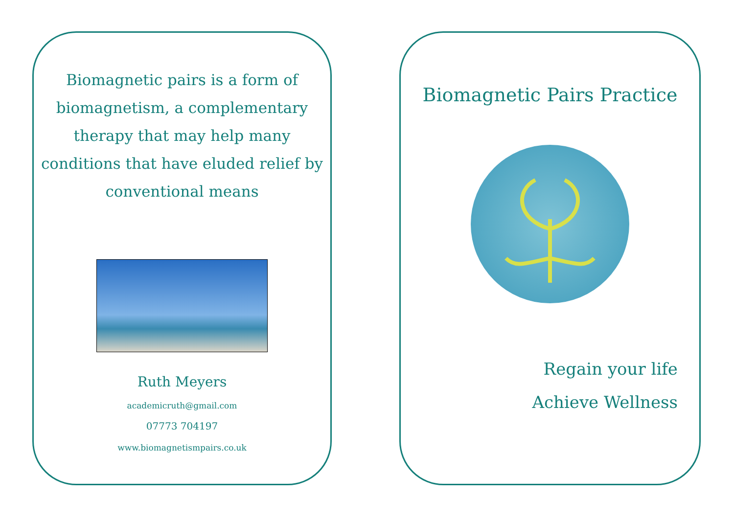Biomagnetic pairs is a form of biomagnetism, a complementary therapy that may help many conditions that have eluded relief by conventional means
Ruth Meyers
academicruth@gmail.com
07773 704197
www.biomagnetismpairs.co.uk
Biomagnetic Pairs Practice
Regain your life
Achieve Wellness